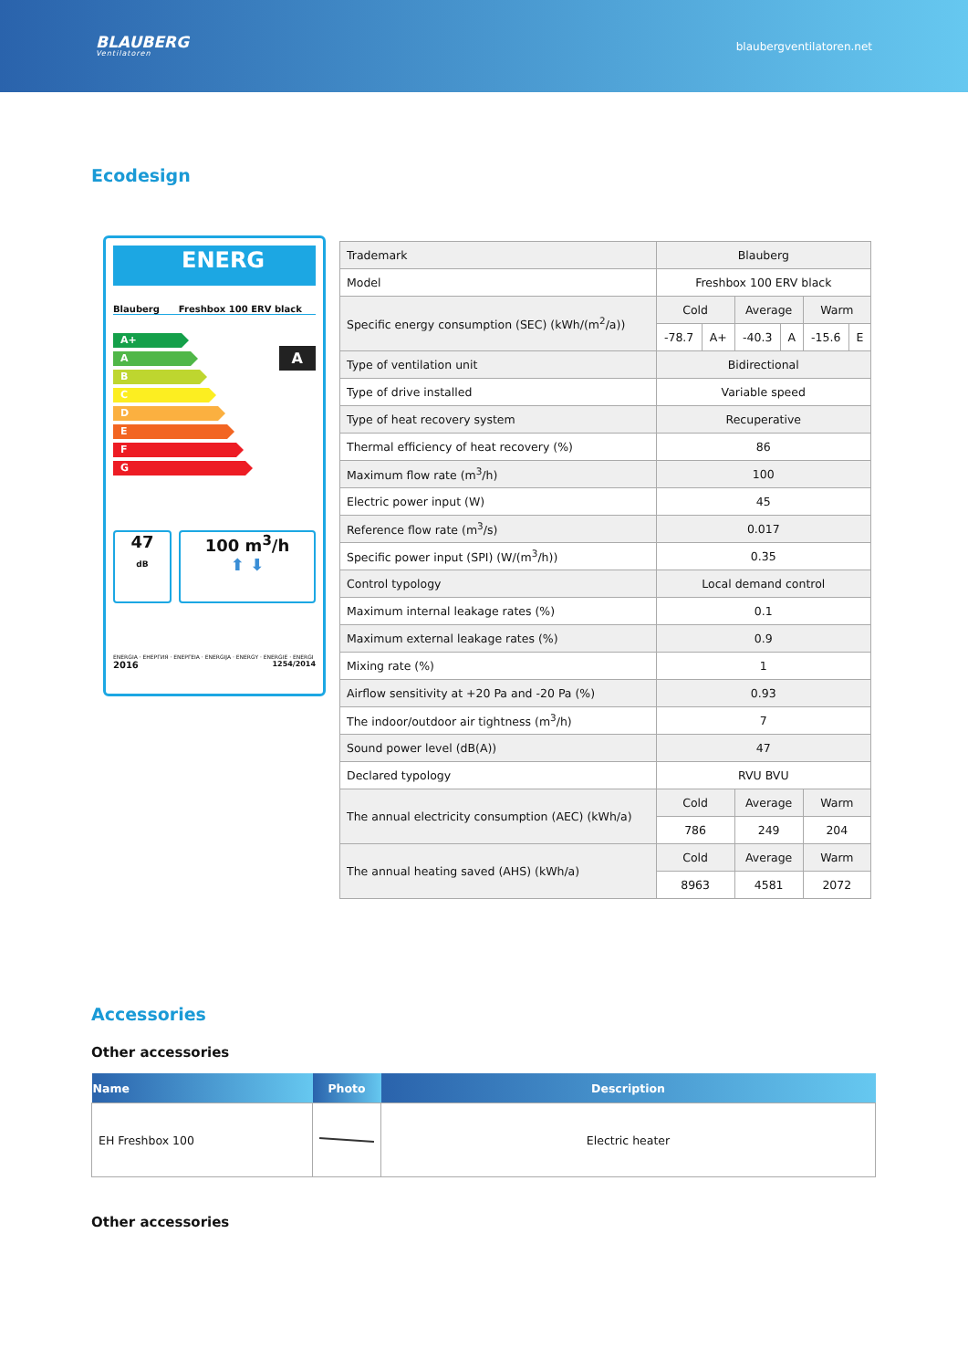BLAUBERG
Ventilatoren
blaubergventilatoren.net
Ecodesign
ENERG
Blauberg Freshbox 100 ERV black
A+
A
B
C
D
E
F
G
A
47
dB
100 m<sup>3</sup>/h
⬆ ⬇
ENERGIA · ЕНЕРГИЯ · ΕΝΕΡΓΕΙΑ · ENERGIJA · ENERGY · ENERGIE · ENERGI
2016 1254/2014
| Trademark | Blauberg | | | | | |
| Model | Freshbox 100 ERV black | | | | | |
| Specific energy consumption (SEC) (kWh/(m<sup>2</sup>/a)) | Cold | | Average | | Warm | |
| | -78.7 | A+ | -40.3 | A | -15.6 | E |
| Type of ventilation unit | Bidirectional | | | | | |
| Type of drive installed | Variable speed | | | | | |
| Type of heat recovery system | Recuperative | | | | | |
| Thermal efficiency of heat recovery (%) | 86 | | | | | |
| Maximum flow rate (m<sup>3</sup>/h) | 100 | | | | | |
| Electric power input (W) | 45 | | | | | |
| Reference flow rate (m<sup>3</sup>/s) | 0.017 | | | | | |
| Specific power input (SPI) (W/(m<sup>3</sup>/h)) | 0.35 | | | | | |
| Control typology | Local demand control | | | | | |
| Maximum internal leakage rates (%) | 0.1 | | | | | |
| Maximum external leakage rates (%) | 0.9 | | | | | |
| Mixing rate (%) | 1 | | | | | |
| Airflow sensitivity at +20 Pa and -20 Pa (%) | 0.93 | | | | | |
| The indoor/outdoor air tightness (m<sup>3</sup>/h) | 7 | | | | | |
| Sound power level (dB(A)) | 47 | | | | | |
| Declared typology | RVU BVU | | | | | |
| The annual electricity consumption (AEC) (kWh/a) | Cold | | Average | | Warm | |
| | 786 | | 249 | | 204 | |
| The annual heating saved (AHS) (kWh/a) | Cold | | Average | | Warm | |
| | 8963 | | 4581 | | 2072 | |
Accessories
Other accessories
| Name | Photo | Description |
| --- | --- | --- |
| EH Freshbox 100 | | Electric heater |
Other accessories